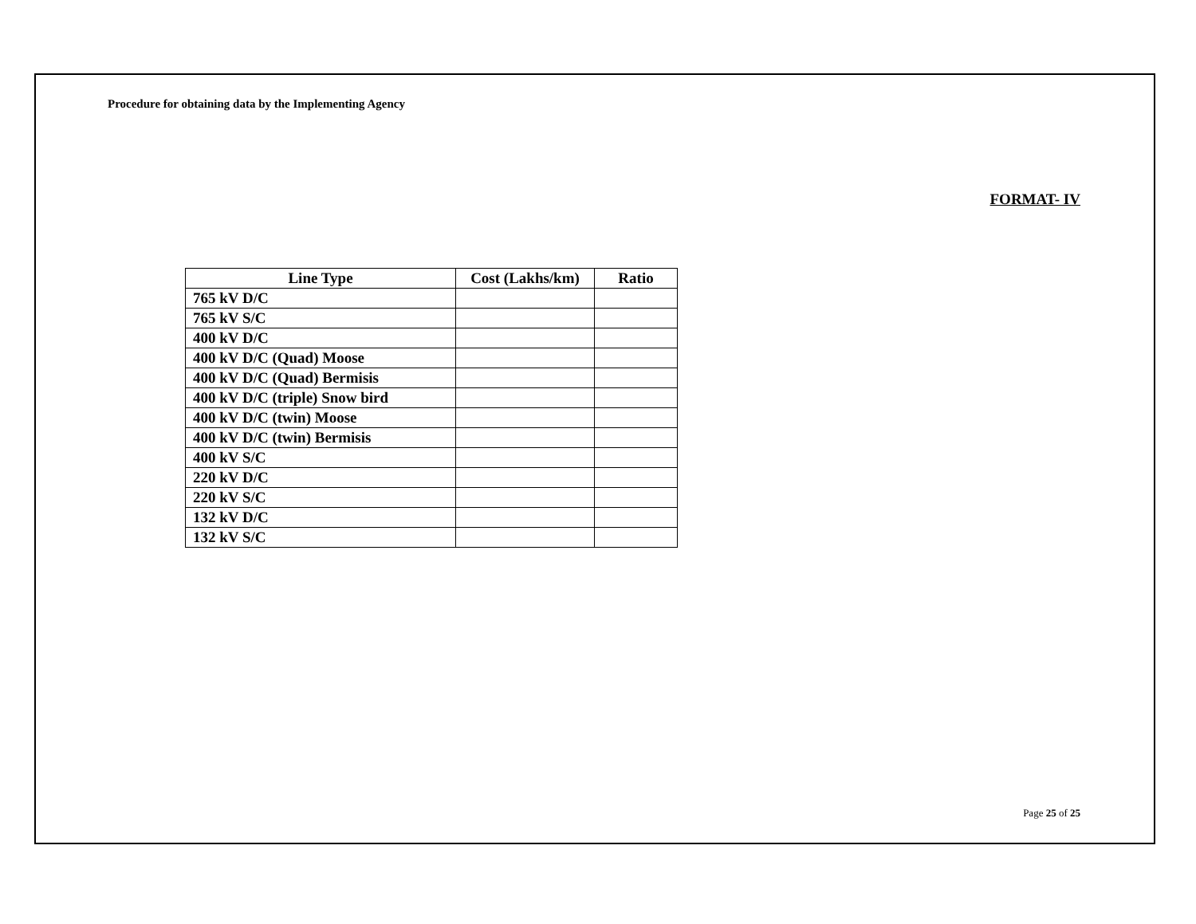Procedure for obtaining data by the Implementing Agency
FORMAT- IV
| Line Type | Cost (Lakhs/km) | Ratio |
| --- | --- | --- |
| 765 kV D/C | | |
| 765 kV S/C | | |
| 400 kV D/C | | |
| 400 kV D/C (Quad) Moose | | |
| 400 kV D/C (Quad) Bermisis | | |
| 400 kV D/C (triple) Snow bird | | |
| 400 kV D/C (twin) Moose | | |
| 400 kV D/C (twin) Bermisis | | |
| 400 kV S/C | | |
| 220 kV D/C | | |
| 220 kV S/C | | |
| 132 kV D/C | | |
| 132 kV S/C | | |
Page 25 of 25